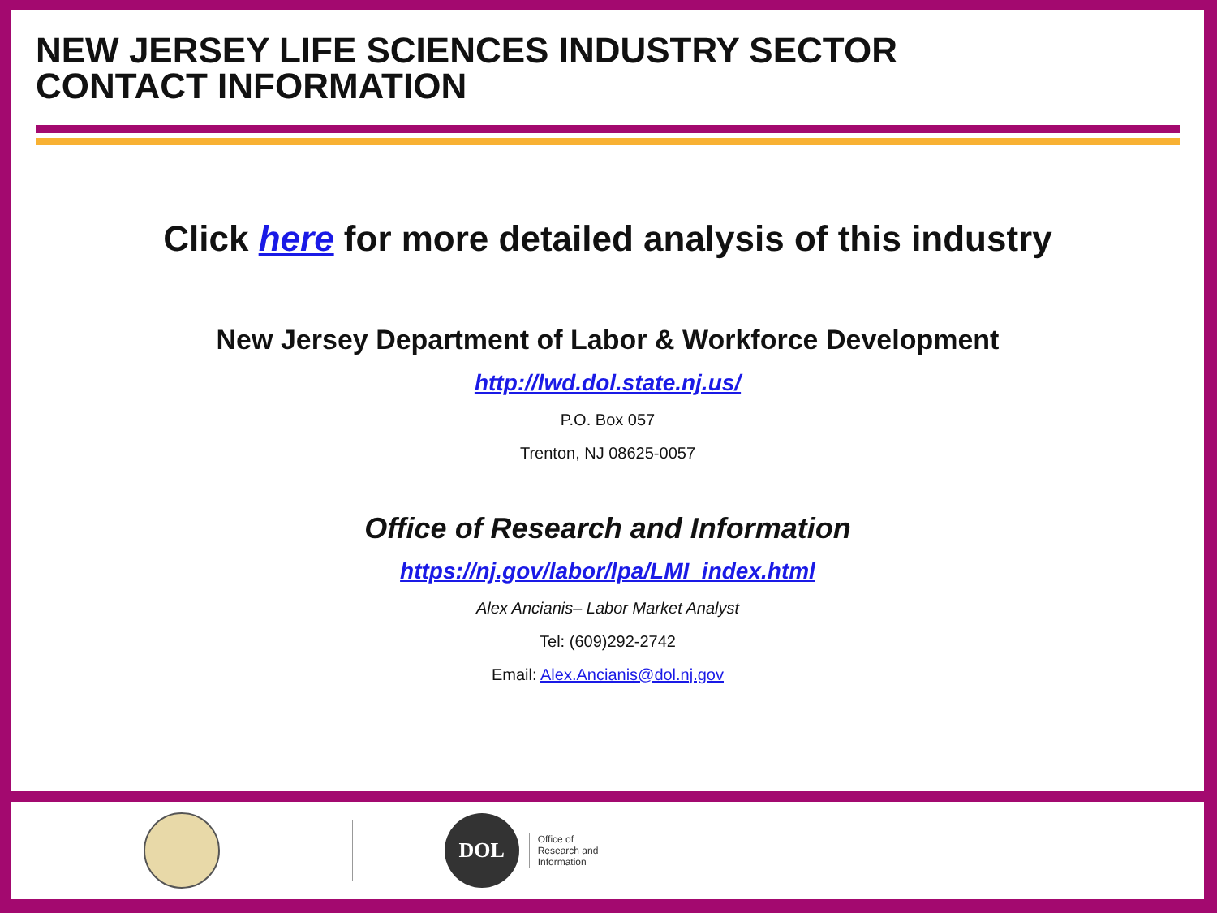NEW JERSEY LIFE SCIENCES INDUSTRY SECTOR
CONTACT INFORMATION
Click here for more detailed analysis of this industry
New Jersey Department of Labor & Workforce Development
http://lwd.dol.state.nj.us/
P.O. Box 057
Trenton, NJ 08625-0057
Office of Research and Information
https://nj.gov/labor/lpa/LMI_index.html
Alex Ancianis– Labor Market Analyst
Tel: (609)292-2742
Email: Alex.Ancianis@dol.nj.gov
DOL
Office of
Research and
Information